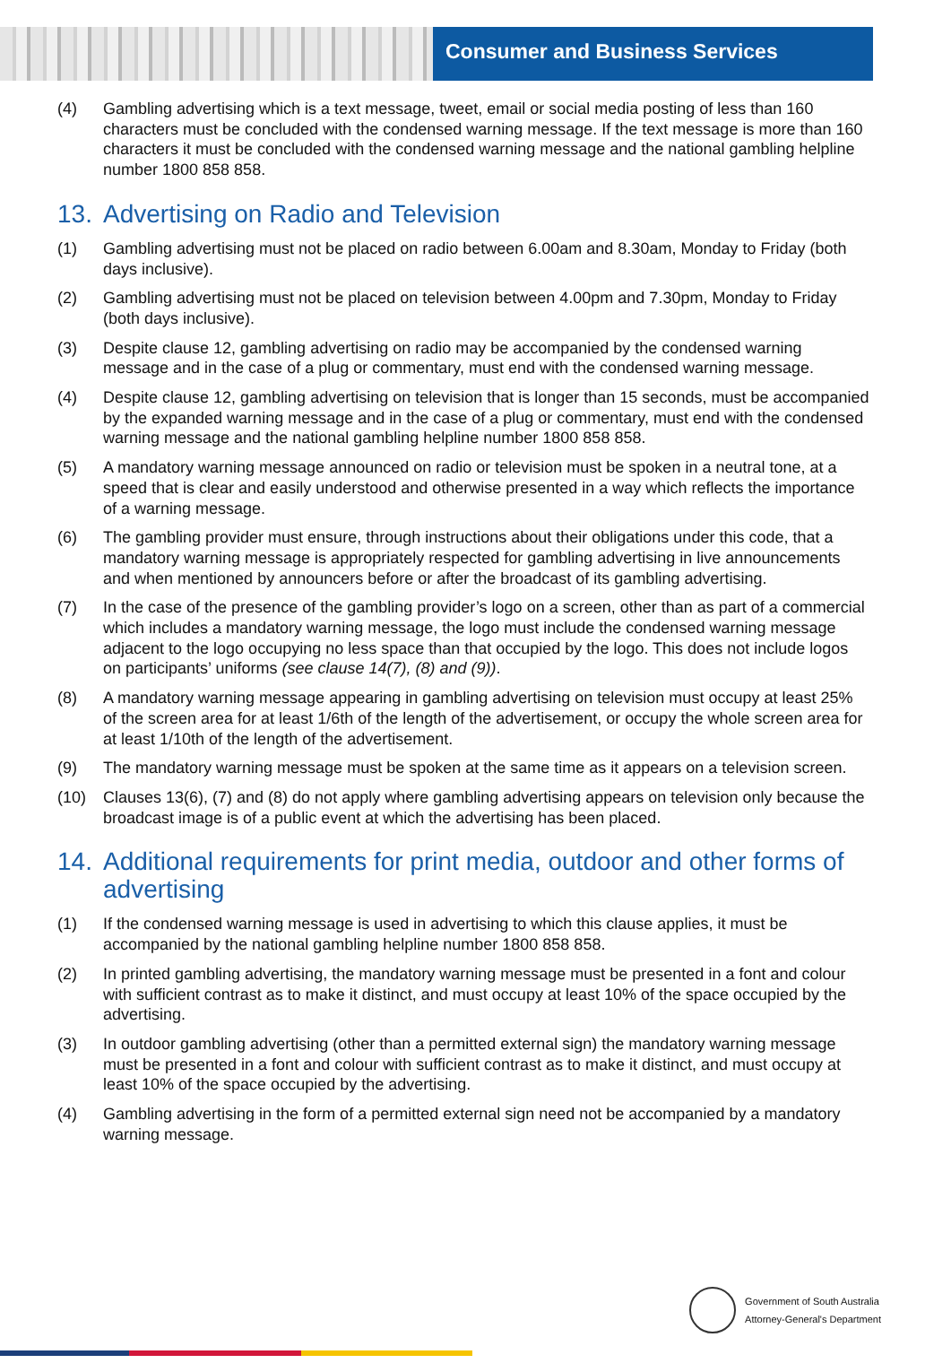Consumer and Business Services
(4) Gambling advertising which is a text message, tweet, email or social media posting of less than 160 characters must be concluded with the condensed warning message. If the text message is more than 160 characters it must be concluded with the condensed warning message and the national gambling helpline number 1800 858 858.
13. Advertising on Radio and Television
(1) Gambling advertising must not be placed on radio between 6.00am and 8.30am, Monday to Friday (both days inclusive).
(2) Gambling advertising must not be placed on television between 4.00pm and 7.30pm, Monday to Friday (both days inclusive).
(3) Despite clause 12, gambling advertising on radio may be accompanied by the condensed warning message and in the case of a plug or commentary, must end with the condensed warning message.
(4) Despite clause 12, gambling advertising on television that is longer than 15 seconds, must be accompanied by the expanded warning message and in the case of a plug or commentary, must end with the condensed warning message and the national gambling helpline number 1800 858 858.
(5) A mandatory warning message announced on radio or television must be spoken in a neutral tone, at a speed that is clear and easily understood and otherwise presented in a way which reflects the importance of a warning message.
(6) The gambling provider must ensure, through instructions about their obligations under this code, that a mandatory warning message is appropriately respected for gambling advertising in live announcements and when mentioned by announcers before or after the broadcast of its gambling advertising.
(7) In the case of the presence of the gambling provider’s logo on a screen, other than as part of a commercial which includes a mandatory warning message, the logo must include the condensed warning message adjacent to the logo occupying no less space than that occupied by the logo. This does not include logos on participants’ uniforms (see clause 14(7), (8) and (9)).
(8) A mandatory warning message appearing in gambling advertising on television must occupy at least 25% of the screen area for at least 1/6th of the length of the advertisement, or occupy the whole screen area for at least 1/10th of the length of the advertisement.
(9) The mandatory warning message must be spoken at the same time as it appears on a television screen.
(10) Clauses 13(6), (7) and (8) do not apply where gambling advertising appears on television only because the broadcast image is of a public event at which the advertising has been placed.
14. Additional requirements for print media, outdoor and other forms of advertising
(1) If the condensed warning message is used in advertising to which this clause applies, it must be accompanied by the national gambling helpline number 1800 858 858.
(2) In printed gambling advertising, the mandatory warning message must be presented in a font and colour with sufficient contrast as to make it distinct, and must occupy at least 10% of the space occupied by the advertising.
(3) In outdoor gambling advertising (other than a permitted external sign) the mandatory warning message must be presented in a font and colour with sufficient contrast as to make it distinct, and must occupy at least 10% of the space occupied by the advertising.
(4) Gambling advertising in the form of a permitted external sign need not be accompanied by a mandatory warning message.
Government of South Australia
Attorney-General's Department